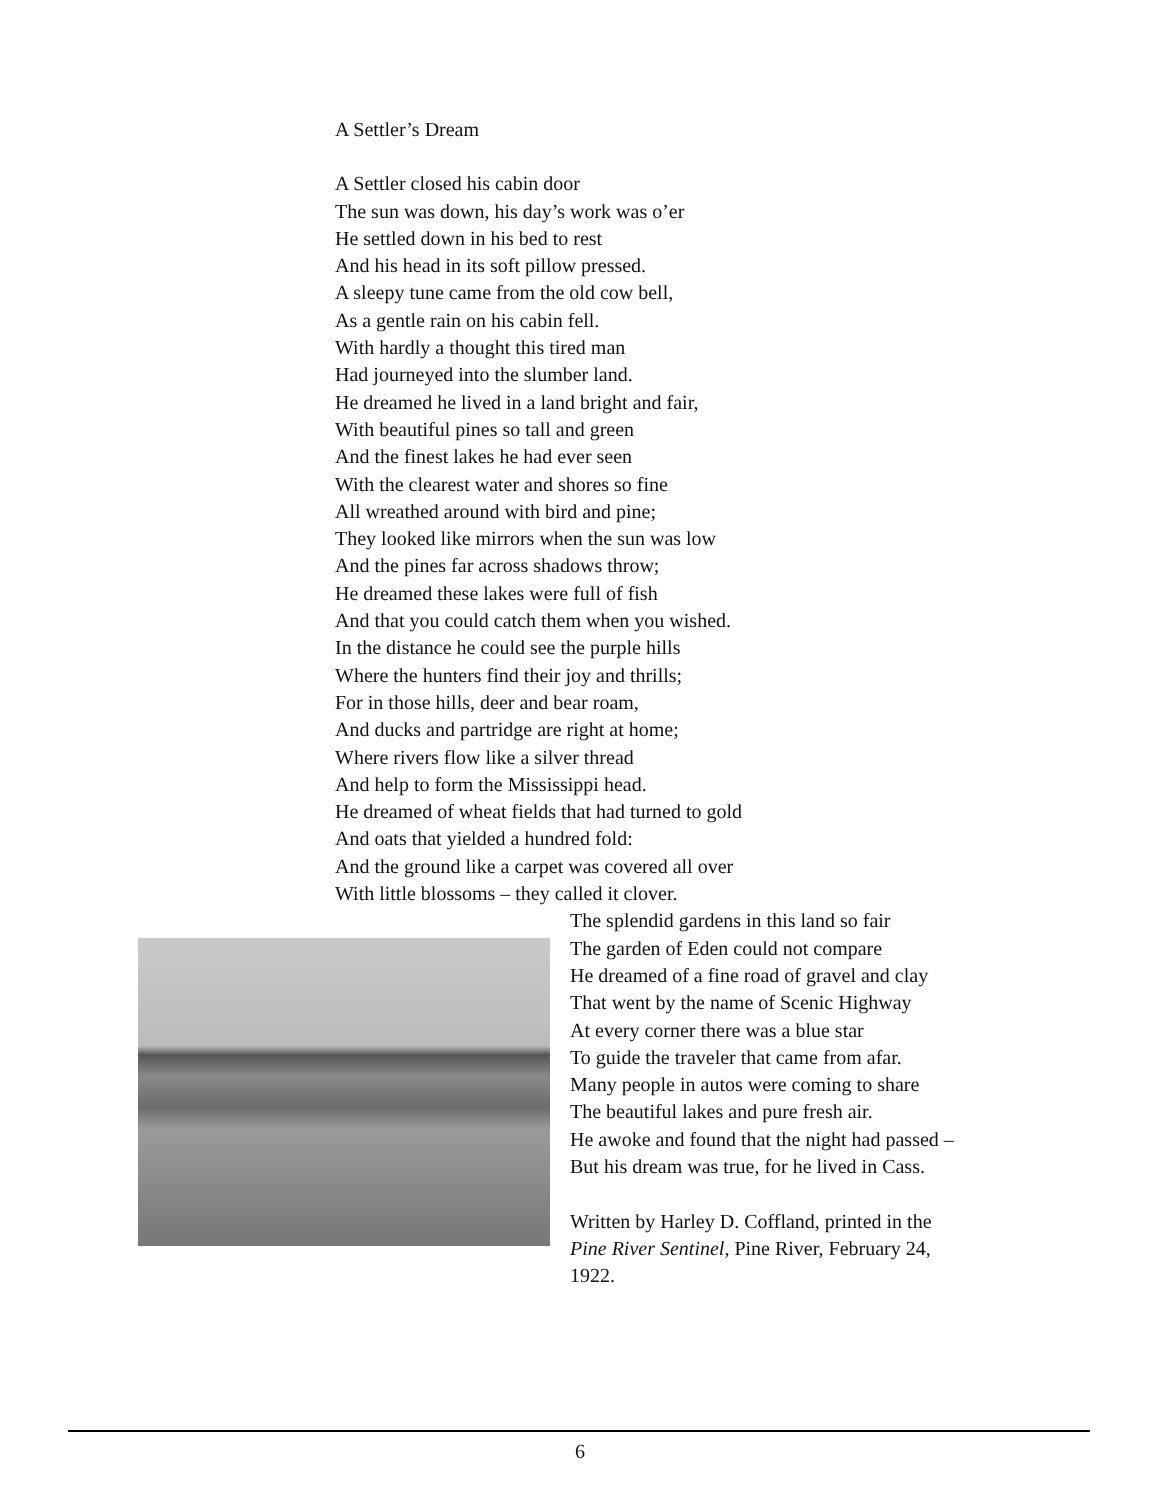A Settler’s Dream
A Settler closed his cabin door
The sun was down, his day’s work was o’er
He settled down in his bed to rest
And his head in its soft pillow pressed.
A sleepy tune came from the old cow bell,
As a gentle rain on his cabin fell.
With hardly a thought this tired man
Had journeyed into the slumber land.
He dreamed he lived in a land bright and fair,
With beautiful pines so tall and green
And the finest lakes he had ever seen
With the clearest water and shores so fine
All wreathed around with bird and pine;
They looked like mirrors when the sun was low
And the pines far across shadows throw;
He dreamed these lakes were full of fish
And that you could catch them when you wished.
In the distance he could see the purple hills
Where the hunters find their joy and thrills;
For in those hills, deer and bear roam,
And ducks and partridge are right at home;
Where rivers flow like a silver thread
And help to form the Mississippi head.
He dreamed of wheat fields that had turned to gold
And oats that yielded a hundred fold:
And the ground like a carpet was covered all over
With little blossoms – they called it clover.
The splendid gardens in this land so fair
The garden of Eden could not compare
He dreamed of a fine road of gravel and clay
That went by the name of Scenic Highway
At every corner there was a blue star
To guide the traveler that came from afar.
Many people in autos were coming to share
The beautiful lakes and pure fresh air.
He awoke and found that the night had passed –
But his dream was true, for he lived in Cass.
Written by Harley D. Coffland, printed in the
Pine River Sentinel, Pine River, February 24,
1922.
6